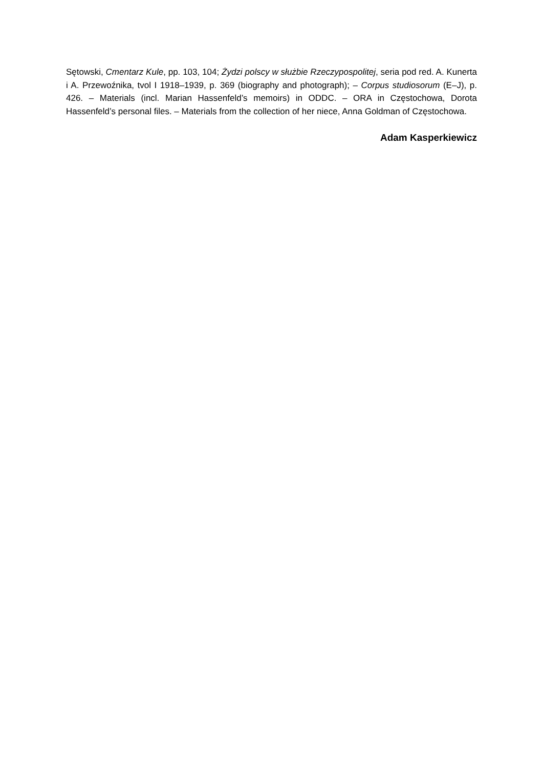Sętowski, Cmentarz Kule, pp. 103, 104; Żydzi polscy w służbie Rzeczypospolitej, seria pod red. A. Kunerta i A. Przewoźnika, tvol I 1918–1939, p. 369 (biography and photograph); – Corpus studiosorum (E–J), p. 426. – Materials (incl. Marian Hassenfeld’s memoirs) in ODDC. – ORA in Częstochowa, Dorota Hassenfeld’s personal files. – Materials from the collection of her niece, Anna Goldman of Częstochowa.
Adam Kasperkiewicz